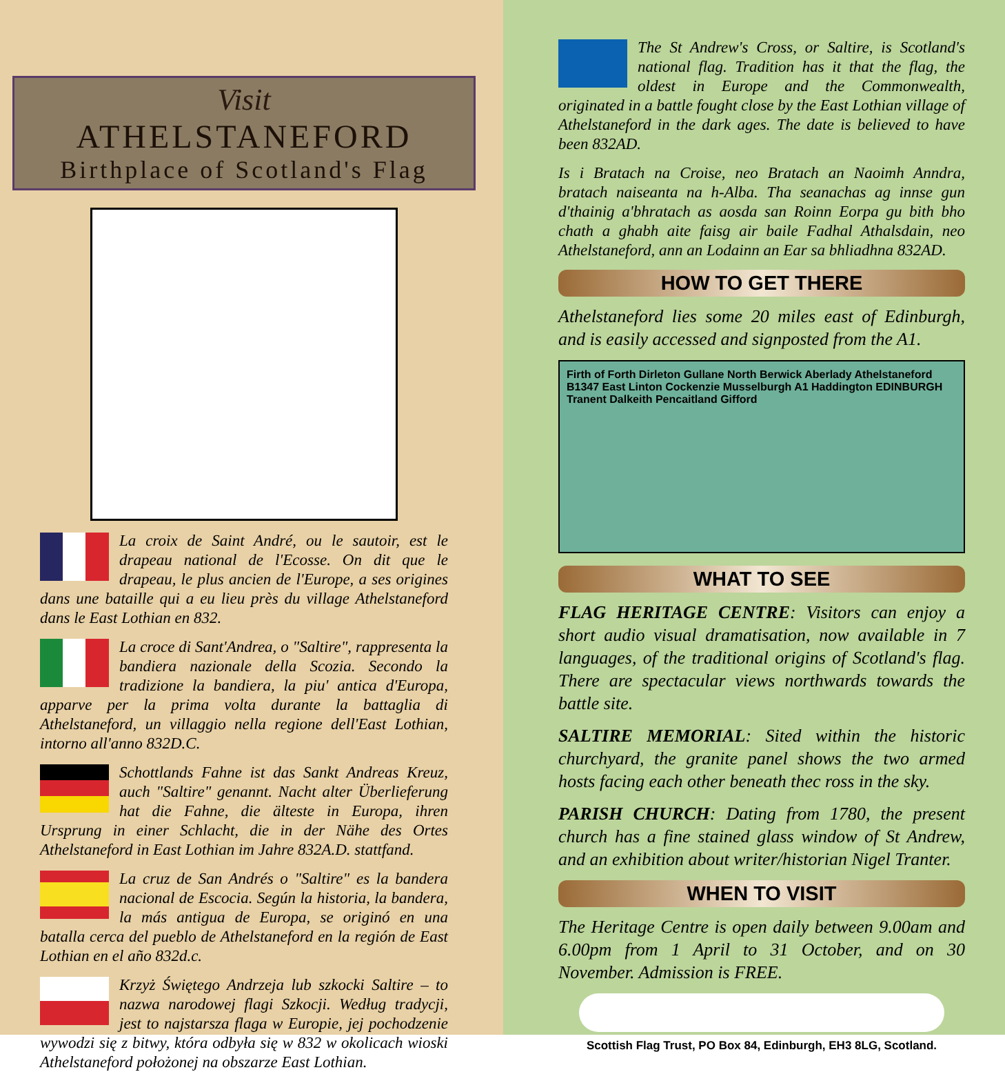Visit
ATHELSTANEFORD
Birthplace of Scotland's Flag
La croix de Saint André, ou le sautoir, est le drapeau national de l'Ecosse. On dit que le drapeau, le plus ancien de l'Europe, a ses origines dans une bataille qui a eu lieu près du village Athelstaneford dans le East Lothian en 832.
La croce di Sant'Andrea, o "Saltire", rappresenta la bandiera nazionale della Scozia. Secondo la tradizione la bandiera, la piu' antica d'Europa, apparve per la prima volta durante la battaglia di Athelstaneford, un villaggio nella regione dell'East Lothian, intorno all'anno 832D.C.
Schottlands Fahne ist das Sankt Andreas Kreuz, auch "Saltire" genannt. Nacht alter Überlieferung hat die Fahne, die älteste in Europa, ihren Ursprung in einer Schlacht, die in der Nähe des Ortes Athelstaneford in East Lothian im Jahre 832A.D. stattfand.
La cruz de San Andrés o "Saltire" es la bandera nacional de Escocia. Según la historia, la bandera, la más antigua de Europa, se originó en una batalla cerca del pueblo de Athelstaneford en la región de East Lothian en el año 832d.c.
Krzyż Świętego Andrzeja lub szkocki Saltire – to nazwa narodowej flagi Szkocji. Według tradycji, jest to najstarsza flaga w Europie, jej pochodzenie wywodzi się z bitwy, która odbyła się w 832 w okolicach wioski Athelstaneford położonej na obszarze East Lothian.
The St Andrew's Cross, or Saltire, is Scotland's national flag. Tradition has it that the flag, the oldest in Europe and the Commonwealth, originated in a battle fought close by the East Lothian village of Athelstaneford in the dark ages. The date is believed to have been 832AD.
Is i Bratach na Croise, neo Bratach an Naoimh Anndra, bratach naiseanta na h-Alba. Tha seanachas ag innse gun d'thainig a'bhratach as aosda san Roinn Eorpa gu bith bho chath a ghabh aite faisg air baile Fadhal Athalsdain, neo Athelstaneford, ann an Lodainn an Ear sa bhliadhna 832AD.
HOW TO GET THERE
Athelstaneford lies some 20 miles east of Edinburgh, and is easily accessed and signposted from the A1.
Firth of Forth Dirleton Gullane North Berwick Aberlady Athelstaneford B1347 East Linton Cockenzie Musselburgh A1 Haddington EDINBURGH Tranent Dalkeith Pencaitland Gifford
WHAT TO SEE
FLAG HERITAGE CENTRE: Visitors can enjoy a short audio visual dramatisation, now available in 7 languages, of the traditional origins of Scotland's flag. There are spectacular views northwards towards the battle site.
SALTIRE MEMORIAL: Sited within the historic churchyard, the granite panel shows the two armed hosts facing each other beneath thec ross in the sky.
PARISH CHURCH: Dating from 1780, the present church has a fine stained glass window of St Andrew, and an exhibition about writer/historian Nigel Tranter.
WHEN TO VISIT
The Heritage Centre is open daily between 9.00am and 6.00pm from 1 April to 31 October, and on 30 November. Admission is FREE.
Scottish Flag Trust, PO Box 84, Edinburgh, EH3 8LG, Scotland.